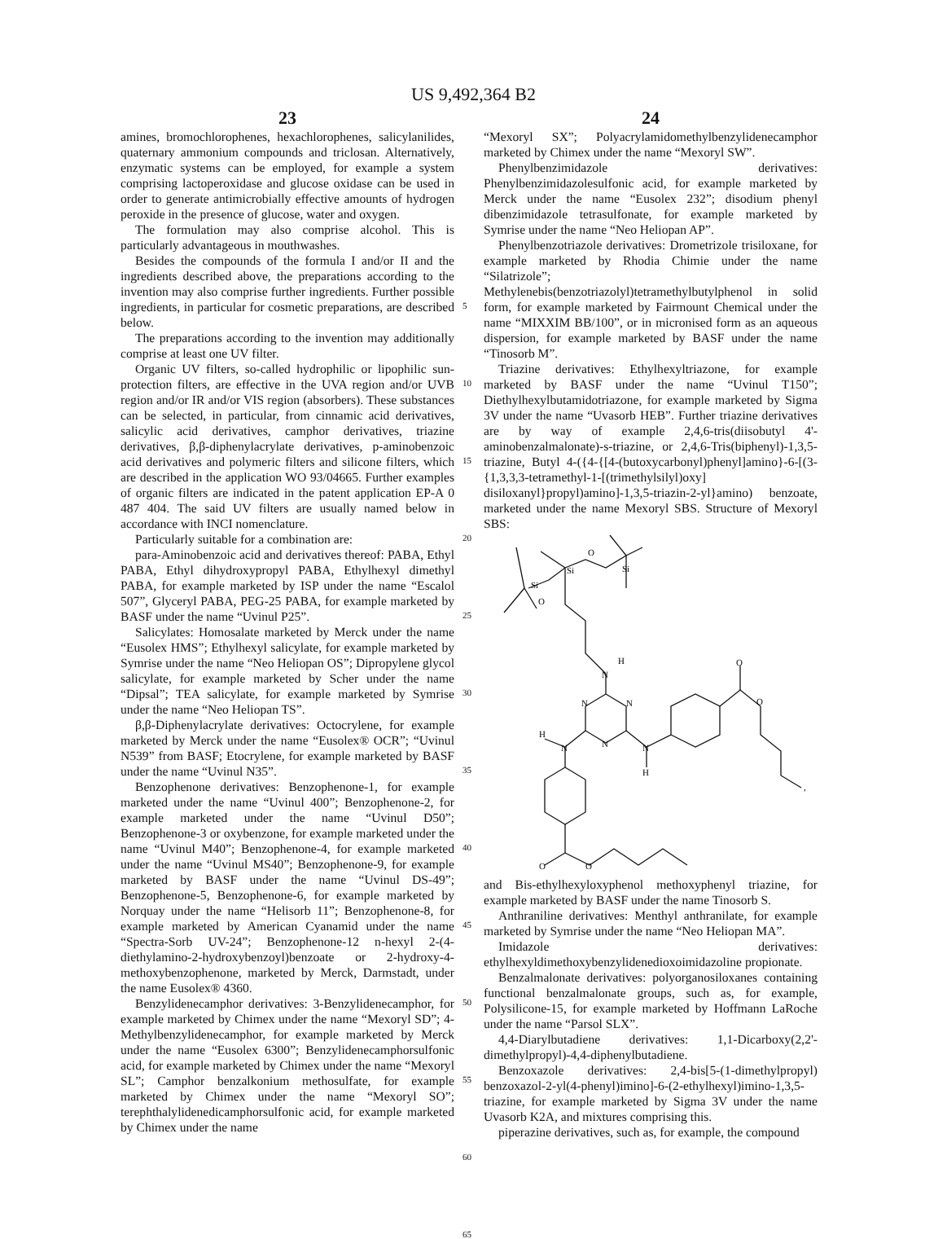US 9,492,364 B2
23
amines, bromochlorophenes, hexachlorophenes, salicylanilides, quaternary ammonium compounds and triclosan. Alternatively, enzymatic systems can be employed, for example a system comprising lactoperoxidase and glucose oxidase can be used in order to generate antimicrobially effective amounts of hydrogen peroxide in the presence of glucose, water and oxygen.
The formulation may also comprise alcohol. This is particularly advantageous in mouthwashes.
Besides the compounds of the formula I and/or II and the ingredients described above, the preparations according to the invention may also comprise further ingredients. Further possible ingredients, in particular for cosmetic preparations, are described below.
The preparations according to the invention may additionally comprise at least one UV filter.
Organic UV filters, so-called hydrophilic or lipophilic sun-protection filters, are effective in the UVA region and/or UVB region and/or IR and/or VIS region (absorbers). These substances can be selected, in particular, from cinnamic acid derivatives, salicylic acid derivatives, camphor derivatives, triazine derivatives, β,β-diphenylacrylate derivatives, p-aminobenzoic acid derivatives and polymeric filters and silicone filters, which are described in the application WO 93/04665. Further examples of organic filters are indicated in the patent application EP-A 0 487 404. The said UV filters are usually named below in accordance with INCI nomenclature.
Particularly suitable for a combination are:
para-Aminobenzoic acid and derivatives thereof: PABA, Ethyl PABA, Ethyl dihydroxypropyl PABA, Ethylhexyl dimethyl PABA, for example marketed by ISP under the name “Escalol 507”, Glyceryl PABA, PEG-25 PABA, for example marketed by BASF under the name “Uvinul P25”.
Salicylates: Homosalate marketed by Merck under the name “Eusolex HMS”; Ethylhexyl salicylate, for example marketed by Symrise under the name “Neo Heliopan OS”; Dipropylene glycol salicylate, for example marketed by Scher under the name “Dipsal”; TEA salicylate, for example marketed by Symrise under the name “Neo Heliopan TS”.
β,β-Diphenylacrylate derivatives: Octocrylene, for example marketed by Merck under the name “Eusolex® OCR”; “Uvinul N539” from BASF; Etocrylene, for example marketed by BASF under the name “Uvinul N35”.
Benzophenone derivatives: Benzophenone-1, for example marketed under the name “Uvinul 400”; Benzophenone-2, for example marketed under the name “Uvinul D50”; Benzophenone-3 or oxybenzone, for example marketed under the name “Uvinul M40”; Benzophenone-4, for example marketed under the name “Uvinul MS40”; Benzophenone-9, for example marketed by BASF under the name “Uvinul DS-49”; Benzophenone-5, Benzophenone-6, for example marketed by Norquay under the name “Helisorb 11”; Benzophenone-8, for example marketed by American Cyanamid under the name “Spectra-Sorb UV-24”; Benzophenone-12 n-hexyl 2-(4-diethylamino-2-hydroxybenzoyl)benzoate or 2-hydroxy-4-methoxybenzophenone, marketed by Merck, Darmstadt, under the name Eusolex® 4360.
Benzylidenecamphor derivatives: 3-Benzylidenecamphor, for example marketed by Chimex under the name “Mexoryl SD”; 4-Methylbenzylidenecamphor, for example marketed by Merck under the name “Eusolex 6300”; Benzylidenecamphorsulfonic acid, for example marketed by Chimex under the name “Mexoryl SL”; Camphor benzalkonium methosulfate, for example marketed by Chimex under the name “Mexoryl SO”; terephthalylidenedicamphorsulfonic acid, for example marketed by Chimex under the name
5
10
15
20
25
30
35
40
45
50
55
60
65
24
“Mexoryl SX”; Polyacrylamidomethylbenzylidenecamphor marketed by Chimex under the name “Mexoryl SW”.
Phenylbenzimidazole derivatives: Phenylbenzimidazolesulfonic acid, for example marketed by Merck under the name “Eusolex 232”; disodium phenyl dibenzimidazole tetrasulfonate, for example marketed by Symrise under the name “Neo Heliopan AP”.
Phenylbenzotriazole derivatives: Drometrizole trisiloxane, for example marketed by Rhodia Chimie under the name “Silatrizole”; Methylenebis(benzotriazolyl)tetramethylbutylphenol in solid form, for example marketed by Fairmount Chemical under the name “MIXXIM BB/100”, or in micronised form as an aqueous dispersion, for example marketed by BASF under the name “Tinosorb M”.
Triazine derivatives: Ethylhexyltriazone, for example marketed by BASF under the name “Uvinul T150”; Diethylhexylbutamidotriazone, for example marketed by Sigma 3V under the name “Uvasorb HEB”. Further triazine derivatives are by way of example 2,4,6-tris(diisobutyl 4'-aminobenzalmalonate)-s-triazine, or 2,4,6-Tris(biphenyl)-1,3,5-triazine, Butyl 4-({4-{[4-(butoxycarbonyl)phenyl]amino}-6-[(3-{1,3,3,3-tetramethyl-1-[(trimethylsilyl)oxy] disiloxanyl}propyl)amino]-1,3,5-triazin-2-yl}amino) benzoate, marketed under the name Mexoryl SBS. Structure of Mexoryl SBS:
Si
O
Si
O
Si
N
H
N
N
N
N
H
N
H
O
O
O
O
,
and Bis-ethylhexyloxyphenol methoxyphenyl triazine, for example marketed by BASF under the name Tinosorb S.
Anthraniline derivatives: Menthyl anthranilate, for example marketed by Symrise under the name “Neo Heliopan MA”.
Imidazole derivatives: ethylhexyldimethoxybenzylidenedioxoimidazoline propionate.
Benzalmalonate derivatives: polyorganosiloxanes containing functional benzalmalonate groups, such as, for example, Polysilicone-15, for example marketed by Hoffmann LaRoche under the name “Parsol SLX”.
4,4-Diarylbutadiene derivatives: 1,1-Dicarboxy(2,2'-dimethylpropyl)-4,4-diphenylbutadiene.
Benzoxazole derivatives: 2,4-bis[5-(1-dimethylpropyl) benzoxazol-2-yl(4-phenyl)imino]-6-(2-ethylhexyl)imino-1,3,5-triazine, for example marketed by Sigma 3V under the name Uvasorb K2A, and mixtures comprising this.
piperazine derivatives, such as, for example, the compound